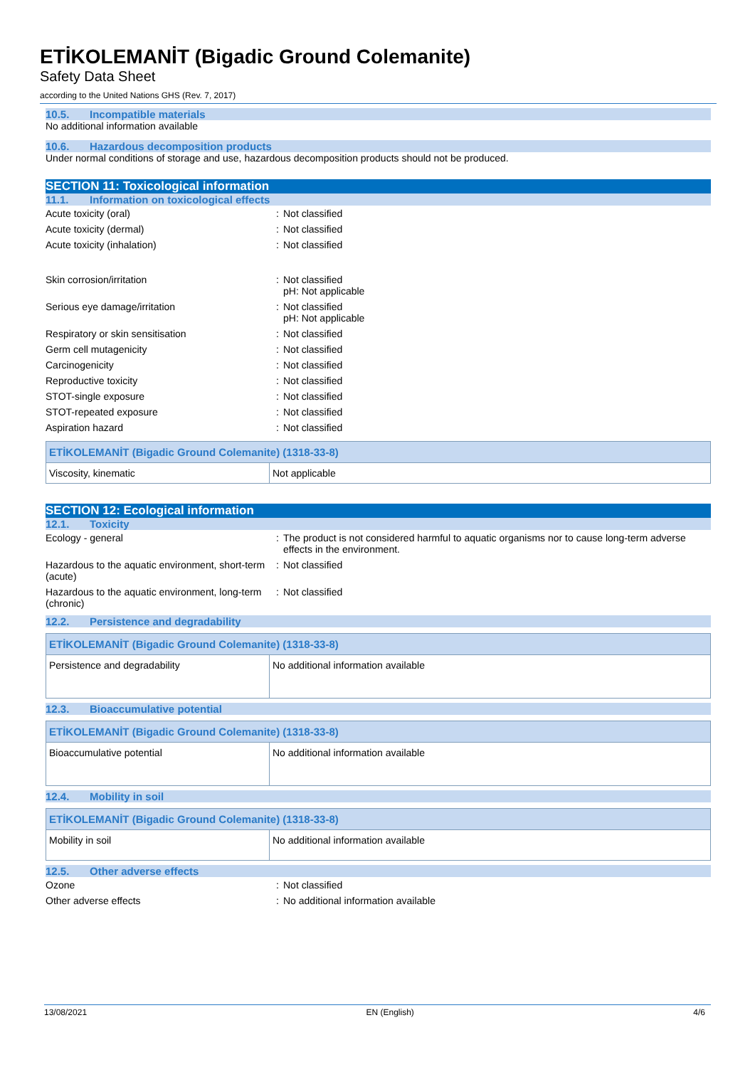ETİKOLEMANİT (Bigadic Ground Colemanite)
Safety Data Sheet
according to the United Nations GHS (Rev. 7, 2017)
10.5. Incompatible materials
No additional information available
10.6. Hazardous decomposition products
Under normal conditions of storage and use, hazardous decomposition products should not be produced.
SECTION 11: Toxicological information
11.1. Information on toxicological effects
| Acute toxicity (oral) | : | Not classified |
| Acute toxicity (dermal) | : | Not classified |
| Acute toxicity (inhalation) | : | Not classified |
| Skin corrosion/irritation | : | Not classified pH: Not applicable |
| Serious eye damage/irritation | : | Not classified pH: Not applicable |
| Respiratory or skin sensitisation | : | Not classified |
| Germ cell mutagenicity | : | Not classified |
| Carcinogenicity | : | Not classified |
| Reproductive toxicity | : | Not classified |
| STOT-single exposure | : | Not classified |
| STOT-repeated exposure | : | Not classified |
| Aspiration hazard | : | Not classified |
| ETİKOLEMANİT (Bigadic Ground Colemanite) (1318-33-8) | |
| --- | --- |
| Viscosity, kinematic | Not applicable |
SECTION 12: Ecological information
12.1. Toxicity
| Ecology - general | : | The product is not considered harmful to aquatic organisms nor to cause long-term adverse effects in the environment. |
| Hazardous to the aquatic environment, short-term (acute) | : | Not classified |
| Hazardous to the aquatic environment, long-term (chronic) | : | Not classified |
12.2. Persistence and degradability
| ETİKOLEMANİT (Bigadic Ground Colemanite) (1318-33-8) | |
| --- | --- |
| Persistence and degradability | No additional information available |
12.3. Bioaccumulative potential
| ETİKOLEMANİT (Bigadic Ground Colemanite) (1318-33-8) | |
| --- | --- |
| Bioaccumulative potential | No additional information available |
12.4. Mobility in soil
| ETİKOLEMANİT (Bigadic Ground Colemanite) (1318-33-8) | |
| --- | --- |
| Mobility in soil | No additional information available |
12.5. Other adverse effects
| Ozone | : | Not classified |
| Other adverse effects | : | No additional information available |
13/08/2021 EN (English) 4/6